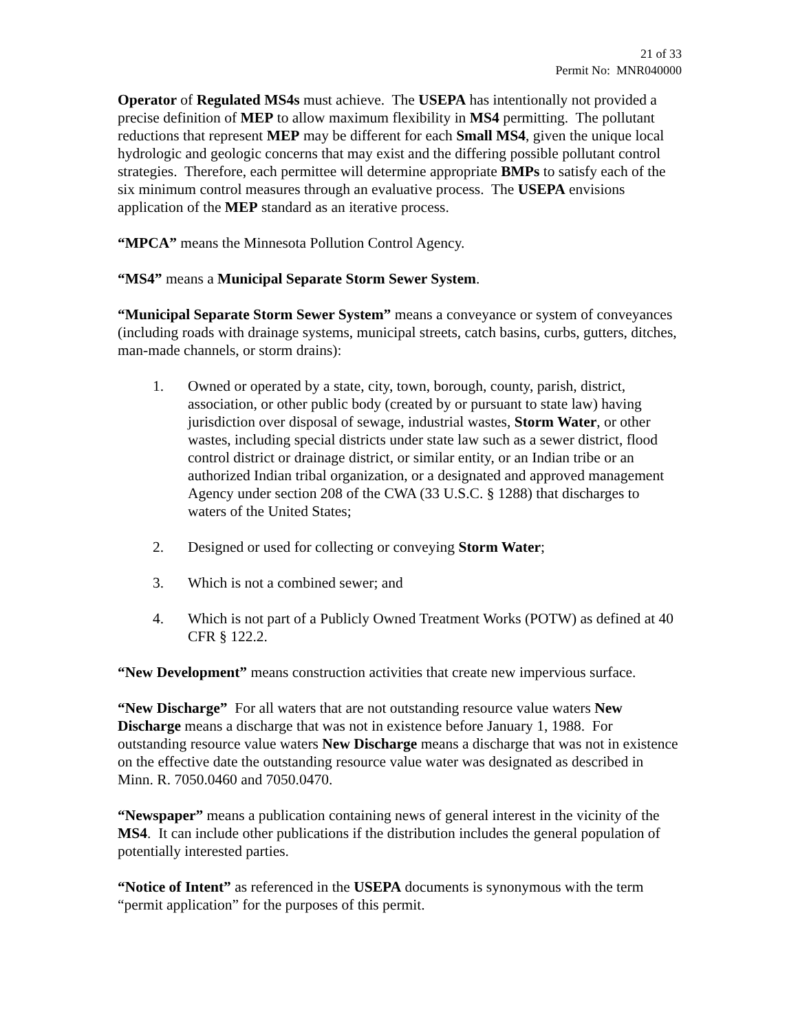21 of 33
Permit No: MNR040000
Operator of Regulated MS4s must achieve. The USEPA has intentionally not provided a precise definition of MEP to allow maximum flexibility in MS4 permitting. The pollutant reductions that represent MEP may be different for each Small MS4, given the unique local hydrologic and geologic concerns that may exist and the differing possible pollutant control strategies. Therefore, each permittee will determine appropriate BMPs to satisfy each of the six minimum control measures through an evaluative process. The USEPA envisions application of the MEP standard as an iterative process.
“MPCA” means the Minnesota Pollution Control Agency.
“MS4” means a Municipal Separate Storm Sewer System.
“Municipal Separate Storm Sewer System” means a conveyance or system of conveyances (including roads with drainage systems, municipal streets, catch basins, curbs, gutters, ditches, man-made channels, or storm drains):
1. Owned or operated by a state, city, town, borough, county, parish, district, association, or other public body (created by or pursuant to state law) having jurisdiction over disposal of sewage, industrial wastes, Storm Water, or other wastes, including special districts under state law such as a sewer district, flood control district or drainage district, or similar entity, or an Indian tribe or an authorized Indian tribal organization, or a designated and approved management Agency under section 208 of the CWA (33 U.S.C. § 1288) that discharges to waters of the United States;
2. Designed or used for collecting or conveying Storm Water;
3. Which is not a combined sewer; and
4. Which is not part of a Publicly Owned Treatment Works (POTW) as defined at 40 CFR § 122.2.
“New Development” means construction activities that create new impervious surface.
“New Discharge” For all waters that are not outstanding resource value waters New Discharge means a discharge that was not in existence before January 1, 1988. For outstanding resource value waters New Discharge means a discharge that was not in existence on the effective date the outstanding resource value water was designated as described in Minn. R. 7050.0460 and 7050.0470.
“Newspaper” means a publication containing news of general interest in the vicinity of the MS4. It can include other publications if the distribution includes the general population of potentially interested parties.
“Notice of Intent” as referenced in the USEPA documents is synonymous with the term “permit application” for the purposes of this permit.